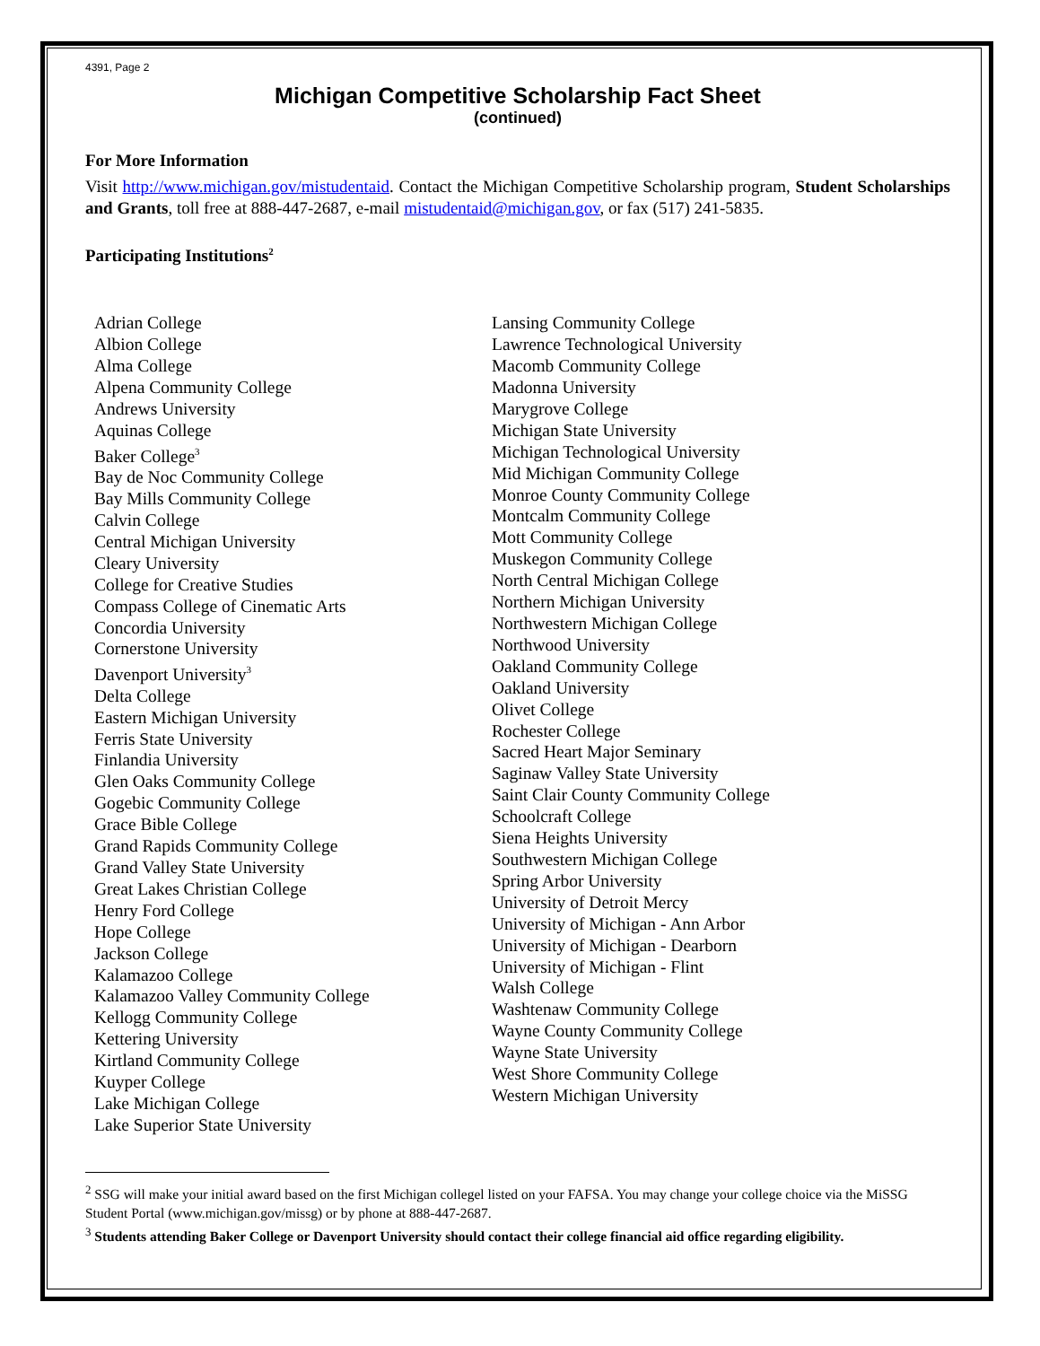4391, Page 2
Michigan Competitive Scholarship Fact Sheet
(continued)
For More Information
Visit http://www.michigan.gov/mistudentaid. Contact the Michigan Competitive Scholarship program, Student Scholarships and Grants, toll free at 888-447-2687, e-mail mistudentaid@michigan.gov, or fax (517) 241-5835.
Participating Institutions<sup>2</sup>
Adrian College
Albion College
Alma College
Alpena Community College
Andrews University
Aquinas College
Baker College<sup>3</sup>
Bay de Noc Community College
Bay Mills Community College
Calvin College
Central Michigan University
Cleary University
College for Creative Studies
Compass College of Cinematic Arts
Concordia University
Cornerstone University
Davenport University<sup>3</sup>
Delta College
Eastern Michigan University
Ferris State University
Finlandia University
Glen Oaks Community College
Gogebic Community College
Grace Bible College
Grand Rapids Community College
Grand Valley State University
Great Lakes Christian College
Henry Ford College
Hope College
Jackson College
Kalamazoo College
Kalamazoo Valley Community College
Kellogg Community College
Kettering University
Kirtland Community College
Kuyper College
Lake Michigan College
Lake Superior State University
Lansing Community College
Lawrence Technological University
Macomb Community College
Madonna University
Marygrove College
Michigan State University
Michigan Technological University
Mid Michigan Community College
Monroe County Community College
Montcalm Community College
Mott Community College
Muskegon Community College
North Central Michigan College
Northern Michigan University
Northwestern Michigan College
Northwood University
Oakland Community College
Oakland University
Olivet College
Rochester College
Sacred Heart Major Seminary
Saginaw Valley State University
Saint Clair County Community College
Schoolcraft College
Siena Heights University
Southwestern Michigan College
Spring Arbor University
University of Detroit Mercy
University of Michigan - Ann Arbor
University of Michigan - Dearborn
University of Michigan - Flint
Walsh College
Washtenaw Community College
Wayne County Community College
Wayne State University
West Shore Community College
Western Michigan University
<sup>2</sup> SSG will make your initial award based on the first Michigan collegel listed on your FAFSA. You may change your college choice via the MiSSG Student Portal (www.michigan.gov/missg) or by phone at 888-447-2687.
<sup>3</sup> Students attending Baker College or Davenport University should contact their college financial aid office regarding eligibility.